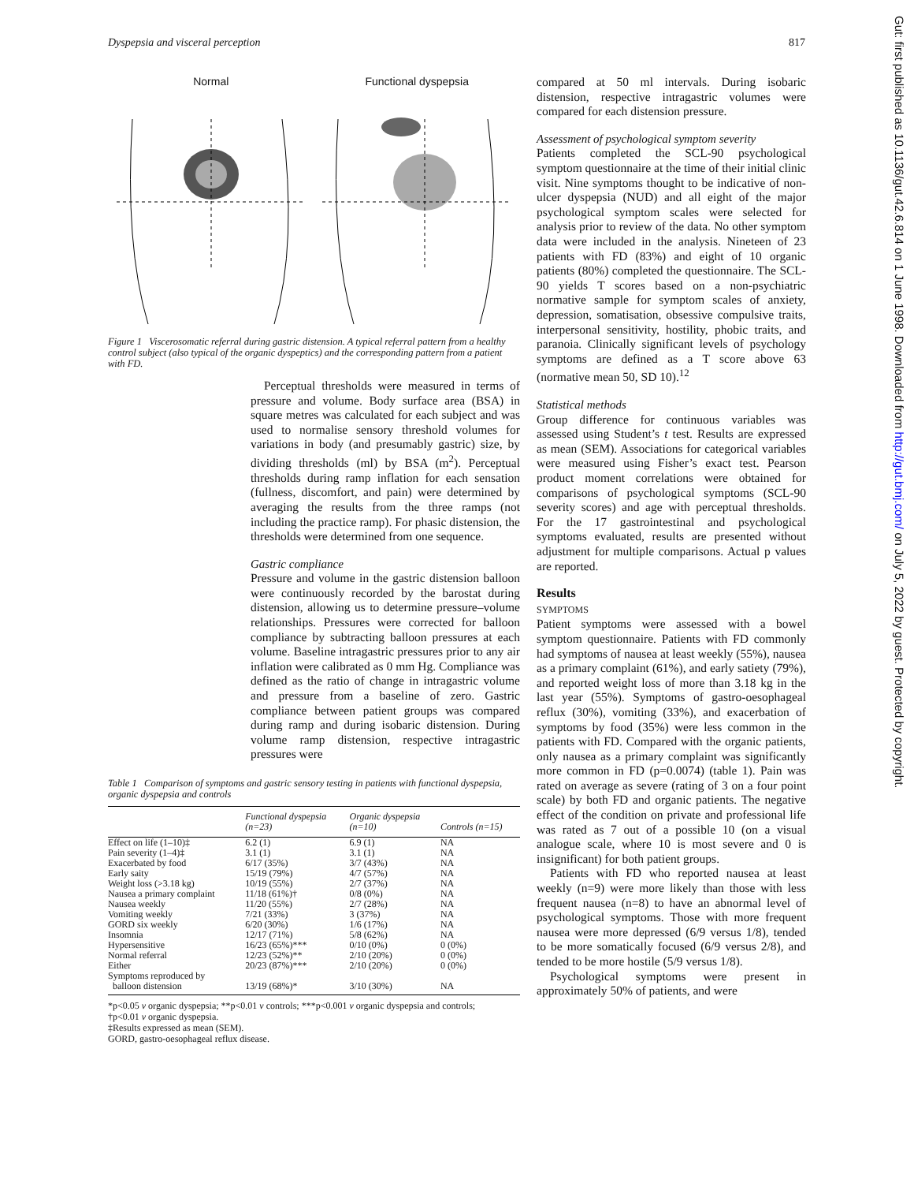Dyspepsia and visceral perception 817
Normal Functional dyspepsia
Figure 1 Viscerosomatic referral during gastric distension. A typical referral pattern from a healthy control subject (also typical of the organic dyspeptics) and the corresponding pattern from a patient with FD.
Perceptual thresholds were measured in terms of pressure and volume. Body surface area (BSA) in square metres was calculated for each subject and was used to normalise sensory threshold volumes for variations in body (and presumably gastric) size, by dividing thresholds (ml) by BSA (m<sup>2</sup>). Perceptual thresholds during ramp inflation for each sensation (fullness, discomfort, and pain) were determined by averaging the results from the three ramps (not including the practice ramp). For phasic distension, the thresholds were determined from one sequence.
Gastric compliance
Pressure and volume in the gastric distension balloon were continuously recorded by the barostat during distension, allowing us to determine pressure–volume relationships. Pressures were corrected for balloon compliance by subtracting balloon pressures at each volume. Baseline intragastric pressures prior to any air inflation were calibrated as 0 mm Hg. Compliance was defined as the ratio of change in intragastric volume and pressure from a baseline of zero. Gastric compliance between patient groups was compared during ramp and during isobaric distension. During volume ramp distension, respective intragastric pressures were
Table 1 Comparison of symptoms and gastric sensory testing in patients with functional dyspepsia, organic dyspepsia and controls
| | Functional dyspepsia (n=23) | Organic dyspepsia (n=10) | Controls (n=15) |
| --- | --- | --- | --- |
| Effect on life (1–10)‡ | 6.2 (1) | 6.9 (1) | NA |
| Pain severity (1–4)‡ | 3.1 (1) | 3.1 (1) | NA |
| Exacerbated by food | 6/17 (35%) | 3/7 (43%) | NA |
| Early saity | 15/19 (79%) | 4/7 (57%) | NA |
| Weight loss (>3.18 kg) | 10/19 (55%) | 2/7 (37%) | NA |
| Nausea a primary complaint | 11/18 (61%)† | 0/8 (0%) | NA |
| Nausea weekly | 11/20 (55%) | 2/7 (28%) | NA |
| Vomiting weekly | 7/21 (33%) | 3 (37%) | NA |
| GORD six weekly | 6/20 (30%) | 1/6 (17%) | NA |
| Insomnia | 12/17 (71%) | 5/8 (62%) | NA |
| Hypersensitive | 16/23 (65%)*** | 0/10 (0%) | 0 (0%) |
| Normal referral | 12/23 (52%)** | 2/10 (20%) | 0 (0%) |
| Either | 20/23 (87%)*** | 2/10 (20%) | 0 (0%) |
| Symptoms reproduced by balloon distension | 13/19 (68%)* | 3/10 (30%) | NA |
*p<0.05 v organic dyspepsia; **p<0.01 v controls; ***p<0.001 v organic dyspepsia and controls;
†p<0.01 v organic dyspepsia.
‡Results expressed as mean (SEM).
GORD, gastro-oesophageal reflux disease.
compared at 50 ml intervals. During isobaric distension, respective intragastric volumes were compared for each distension pressure.
Assessment of psychological symptom severity
Patients completed the SCL-90 psychological symptom questionnaire at the time of their initial clinic visit. Nine symptoms thought to be indicative of non-ulcer dyspepsia (NUD) and all eight of the major psychological symptom scales were selected for analysis prior to review of the data. No other symptom data were included in the analysis. Nineteen of 23 patients with FD (83%) and eight of 10 organic patients (80%) completed the questionnaire. The SCL-90 yields T scores based on a non-psychiatric normative sample for symptom scales of anxiety, depression, somatisation, obsessive compulsive traits, interpersonal sensitivity, hostility, phobic traits, and paranoia. Clinically significant levels of psychology symptoms are defined as a T score above 63 (normative mean 50, SD 10).<sup>12</sup>
Statistical methods
Group difference for continuous variables was assessed using Student’s t test. Results are expressed as mean (SEM). Associations for categorical variables were measured using Fisher’s exact test. Pearson product moment correlations were obtained for comparisons of psychological symptoms (SCL-90 severity scores) and age with perceptual thresholds. For the 17 gastrointestinal and psychological symptoms evaluated, results are presented without adjustment for multiple comparisons. Actual p values are reported.
Results
SYMPTOMS
Patient symptoms were assessed with a bowel symptom questionnaire. Patients with FD commonly had symptoms of nausea at least weekly (55%), nausea as a primary complaint (61%), and early satiety (79%), and reported weight loss of more than 3.18 kg in the last year (55%). Symptoms of gastro-oesophageal reflux (30%), vomiting (33%), and exacerbation of symptoms by food (35%) were less common in the patients with FD. Compared with the organic patients, only nausea as a primary complaint was significantly more common in FD (p=0.0074) (table 1). Pain was rated on average as severe (rating of 3 on a four point scale) by both FD and organic patients. The negative effect of the condition on private and professional life was rated as 7 out of a possible 10 (on a visual analogue scale, where 10 is most severe and 0 is insignificant) for both patient groups.
Patients with FD who reported nausea at least weekly (n=9) were more likely than those with less frequent nausea (n=8) to have an abnormal level of psychological symptoms. Those with more frequent nausea were more depressed (6/9 versus 1/8), tended to be more somatically focused (6/9 versus 2/8), and tended to be more hostile (5/9 versus 1/8).
Psychological symptoms were present in approximately 50% of patients, and were
Gut: first published as 10.1136/gut.42.6.814 on 1 June 1998. Downloaded from http://gut.bmj.com/ on July 5, 2022 by guest. Protected by copyright.